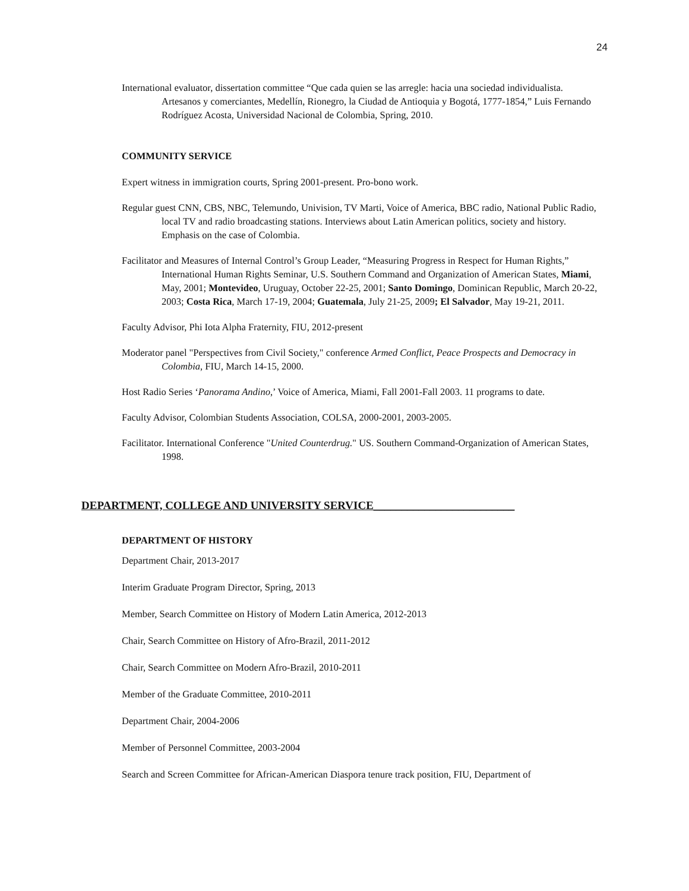24
International evaluator, dissertation committee “Que cada quien se las arregle: hacia una sociedad individualista. Artesanos y comerciantes, Medellín, Rionegro, la Ciudad de Antioquia y Bogotá, 1777-1854,” Luis Fernando Rodríguez Acosta, Universidad Nacional de Colombia, Spring, 2010.
COMMUNITY SERVICE
Expert witness in immigration courts, Spring 2001-present. Pro-bono work.
Regular guest CNN, CBS, NBC, Telemundo, Univision, TV Marti, Voice of America, BBC radio, National Public Radio, local TV and radio broadcasting stations. Interviews about Latin American politics, society and history. Emphasis on the case of Colombia.
Facilitator and Measures of Internal Control’s Group Leader, “Measuring Progress in Respect for Human Rights,” International Human Rights Seminar, U.S. Southern Command and Organization of American States, Miami, May, 2001; Montevideo, Uruguay, October 22-25, 2001; Santo Domingo, Dominican Republic, March 20-22, 2003; Costa Rica, March 17-19, 2004; Guatemala, July 21-25, 2009; El Salvador, May 19-21, 2011.
Faculty Advisor, Phi Iota Alpha Fraternity, FIU, 2012-present
Moderator panel "Perspectives from Civil Society," conference Armed Conflict, Peace Prospects and Democracy in Colombia, FIU, March 14-15, 2000.
Host Radio Series ‘Panorama Andino,’ Voice of America, Miami, Fall 2001-Fall 2003. 11 programs to date.
Faculty Advisor, Colombian Students Association, COLSA, 2000-2001, 2003-2005.
Facilitator. International Conference "United Counterdrug." US. Southern Command-Organization of American States, 1998.
DEPARTMENT, COLLEGE AND UNIVERSITY SERVICE_________________________
DEPARTMENT OF HISTORY
Department Chair, 2013-2017
Interim Graduate Program Director, Spring, 2013
Member, Search Committee on History of Modern Latin America, 2012-2013
Chair, Search Committee on History of Afro-Brazil, 2011-2012
Chair, Search Committee on Modern Afro-Brazil, 2010-2011
Member of the Graduate Committee, 2010-2011
Department Chair, 2004-2006
Member of Personnel Committee, 2003-2004
Search and Screen Committee for African-American Diaspora tenure track position, FIU, Department of